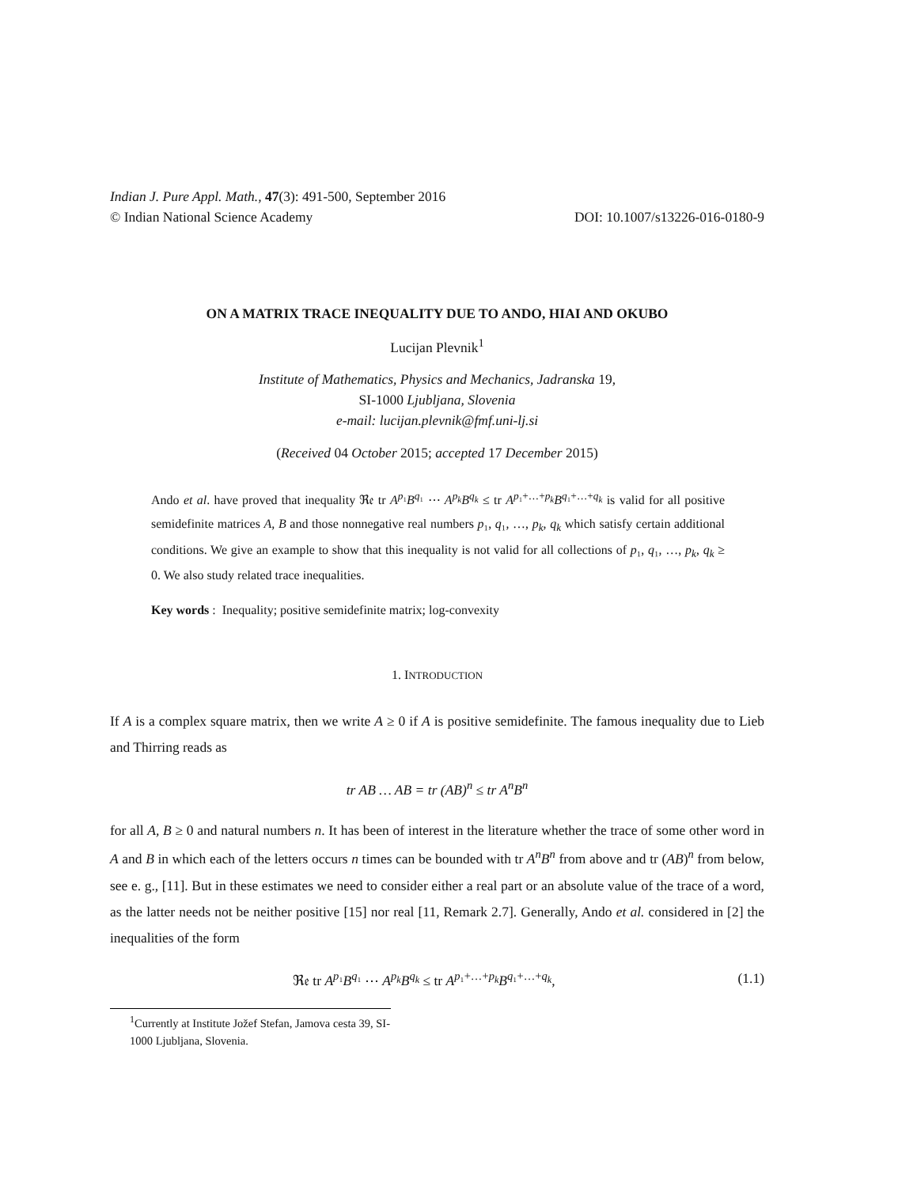Indian J. Pure Appl. Math., 47(3): 491-500, September 2016
© Indian National Science Academy DOI: 10.1007/s13226-016-0180-9
ON A MATRIX TRACE INEQUALITY DUE TO ANDO, HIAI AND OKUBO
Lucijan Plevnik<sup>1</sup>
Institute of Mathematics, Physics and Mechanics, Jadranska 19,
SI-1000 Ljubljana, Slovenia
e-mail: lucijan.plevnik@fmf.uni-lj.si
(Received 04 October 2015; accepted 17 December 2015)
Ando et al. have proved that inequality ℜ𝔢 tr A<sup>p₁</sup>B<sup>q₁</sup> ⋯ A<sup>p<sub>k</sub></sup>B<sup>q<sub>k</sub></sup> ≤ tr A<sup>p₁+…+p<sub>k</sub></sup>B<sup>q₁+…+q<sub>k</sub></sup> is valid for all positive semidefinite matrices A, B and those nonnegative real numbers p₁, q₁, …, p<sub>k</sub>, q<sub>k</sub> which satisfy certain additional conditions. We give an example to show that this inequality is not valid for all collections of p₁, q₁, …, p<sub>k</sub>, q<sub>k</sub> ≥ 0. We also study related trace inequalities.
Key words : Inequality; positive semidefinite matrix; log-convexity
1. INTRODUCTION
If A is a complex square matrix, then we write A ≥ 0 if A is positive semidefinite. The famous inequality due to Lieb and Thirring reads as
tr AB … AB = tr (AB)<sup>n</sup> ≤ tr A<sup>n</sup>B<sup>n</sup>
for all A, B ≥ 0 and natural numbers n. It has been of interest in the literature whether the trace of some other word in A and B in which each of the letters occurs n times can be bounded with tr A<sup>n</sup>B<sup>n</sup> from above and tr (AB)<sup>n</sup> from below, see e. g., [11]. But in these estimates we need to consider either a real part or an absolute value of the trace of a word, as the latter needs not be neither positive [15] nor real [11, Remark 2.7]. Generally, Ando et al. considered in [2] the inequalities of the form
ℜ𝔢 tr A<sup>p₁</sup>B<sup>q₁</sup> ⋯ A<sup>p<sub>k</sub></sup>B<sup>q<sub>k</sub></sup> ≤ tr A<sup>p₁+…+p<sub>k</sub></sup>B<sup>q₁+…+q<sub>k</sub></sup>, (1.1)
<sup>1</sup> Currently at Institute Jožef Stefan, Jamova cesta 39, SI-1000 Ljubljana, Slovenia.